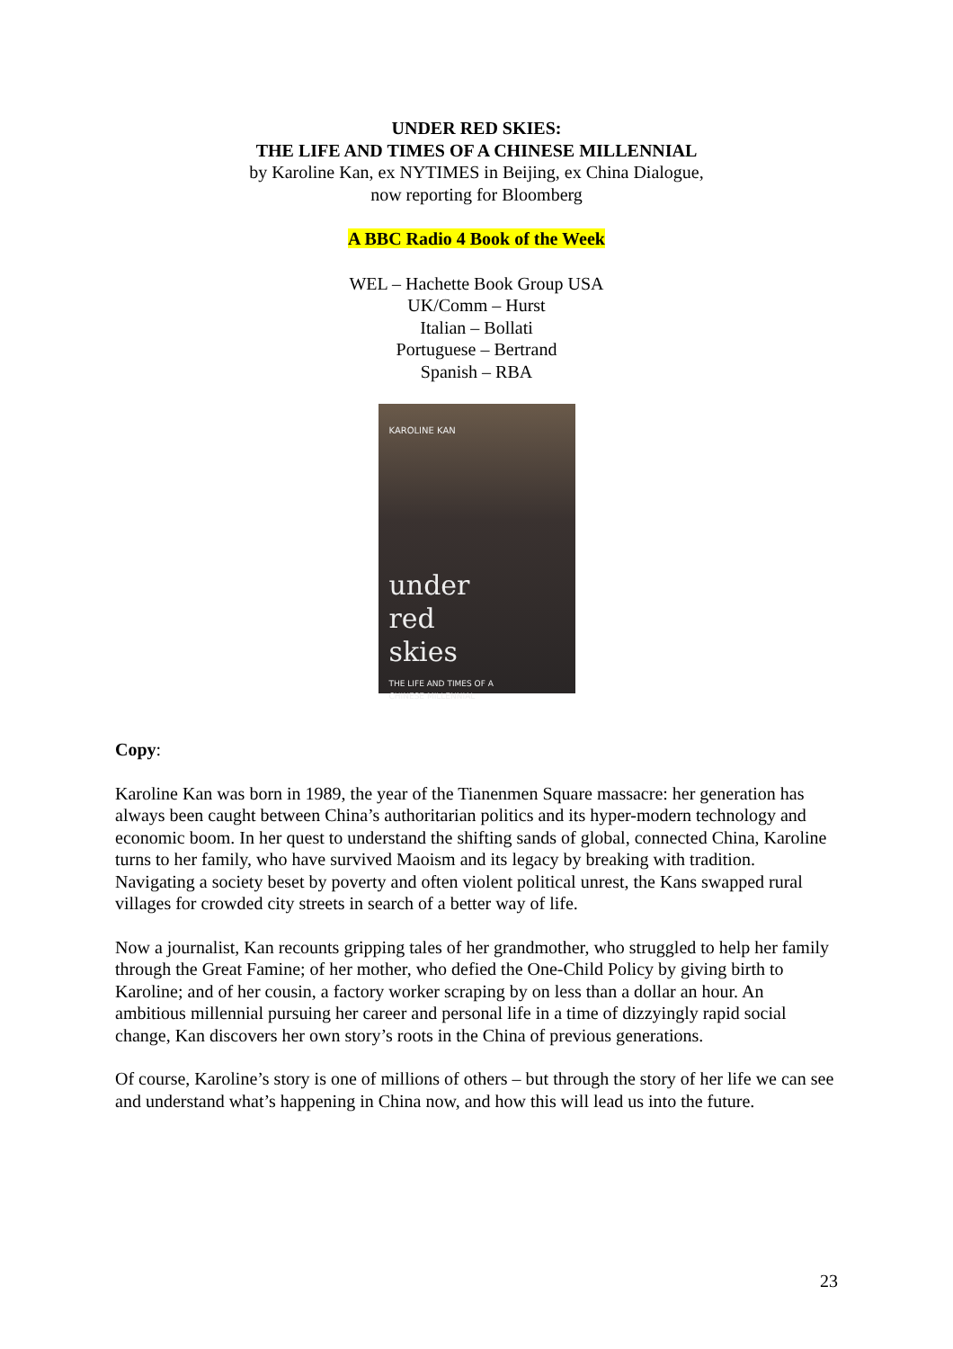UNDER RED SKIES:
THE LIFE AND TIMES OF A CHINESE MILLENNIAL
by Karoline Kan, ex NYTIMES in Beijing, ex China Dialogue,
now reporting for Bloomberg
A BBC Radio 4 Book of the Week
WEL – Hachette Book Group USA
UK/Comm – Hurst
Italian – Bollati
Portuguese – Bertrand
Spanish – RBA
KAROLINE KAN
under
red
skies
THE LIFE AND TIMES OF A
CHINESE MILLENNIAL
Copy:
Karoline Kan was born in 1989, the year of the Tianenmen Square massacre: her generation has always been caught between China’s authoritarian politics and its hyper-modern technology and economic boom. In her quest to understand the shifting sands of global, connected China, Karoline turns to her family, who have survived Maoism and its legacy by breaking with tradition. Navigating a society beset by poverty and often violent political unrest, the Kans swapped rural villages for crowded city streets in search of a better way of life.
Now a journalist, Kan recounts gripping tales of her grandmother, who struggled to help her family through the Great Famine; of her mother, who defied the One-Child Policy by giving birth to Karoline; and of her cousin, a factory worker scraping by on less than a dollar an hour. An ambitious millennial pursuing her career and personal life in a time of dizzyingly rapid social change, Kan discovers her own story’s roots in the China of previous generations.
Of course, Karoline’s story is one of millions of others – but through the story of her life we can see and understand what’s happening in China now, and how this will lead us into the future.
23